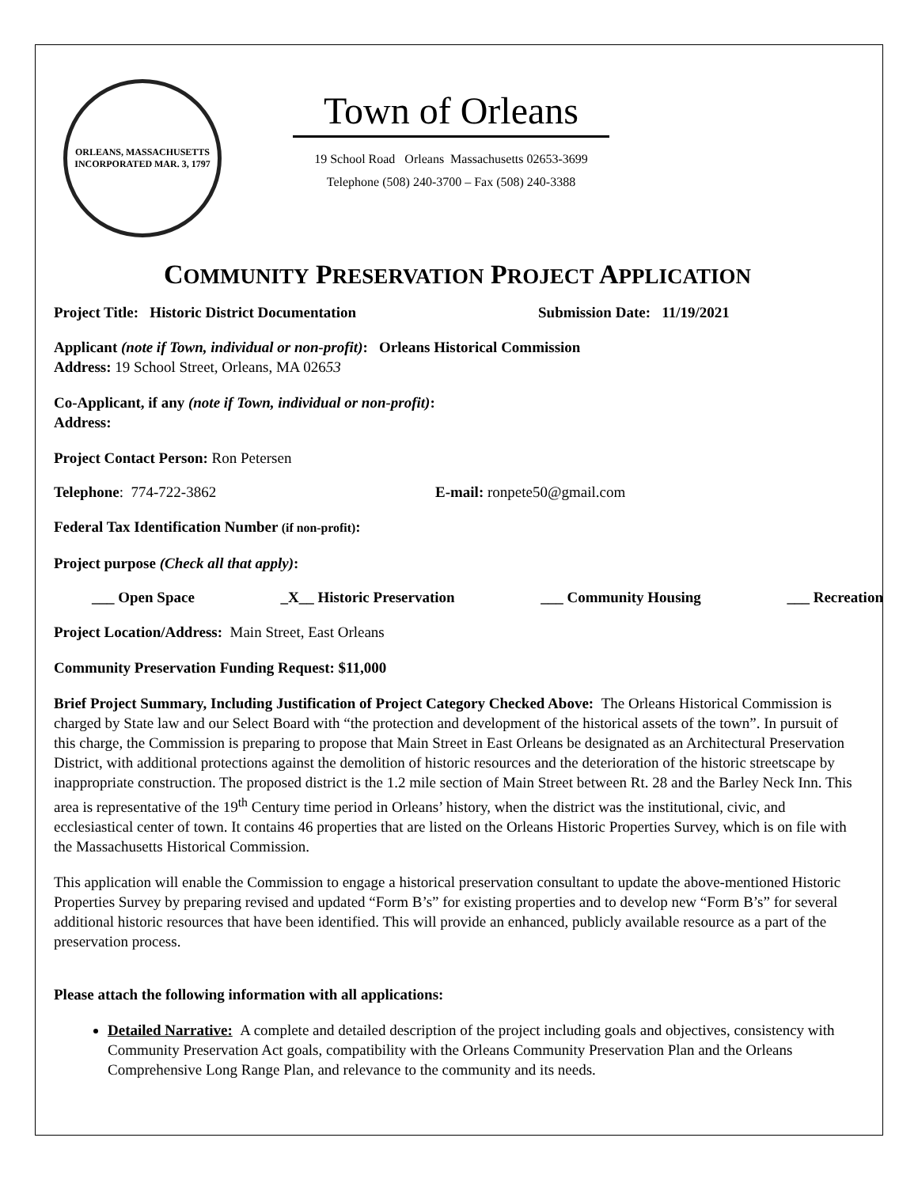ORLEANS, MASSACHUSETTS
INCORPORATED MAR. 3, 1797
Town of Orleans
19 School Road Orleans Massachusetts 02653-3699
Telephone (508) 240-3700 – Fax (508) 240-3388
COMMUNITY PRESERVATION PROJECT APPLICATION
Project Title: Historic District Documentation Submission Date: 11/19/2021
Applicant (note if Town, individual or non-profit): Orleans Historical Commission
Address: 19 School Street, Orleans, MA 02653
Co-Applicant, if any (note if Town, individual or non-profit):
Address:
Project Contact Person: Ron Petersen
Telephone: 774-722-3862 E-mail: ronpete50@gmail.com
Federal Tax Identification Number (if non-profit):
Project purpose (Check all that apply):
___ Open Space _X__ Historic Preservation ___ Community Housing ___ Recreation
Project Location/Address: Main Street, East Orleans
Community Preservation Funding Request: $11,000
Brief Project Summary, Including Justification of Project Category Checked Above: The Orleans Historical Commission is charged by State law and our Select Board with “the protection and development of the historical assets of the town”. In pursuit of this charge, the Commission is preparing to propose that Main Street in East Orleans be designated as an Architectural Preservation District, with additional protections against the demolition of historic resources and the deterioration of the historic streetscape by inappropriate construction. The proposed district is the 1.2 mile section of Main Street between Rt. 28 and the Barley Neck Inn. This area is representative of the 19<sup>th</sup> Century time period in Orleans’ history, when the district was the institutional, civic, and ecclesiastical center of town. It contains 46 properties that are listed on the Orleans Historic Properties Survey, which is on file with the Massachusetts Historical Commission.
This application will enable the Commission to engage a historical preservation consultant to update the above-mentioned Historic Properties Survey by preparing revised and updated “Form B’s” for existing properties and to develop new “Form B’s” for several additional historic resources that have been identified. This will provide an enhanced, publicly available resource as a part of the preservation process.
Please attach the following information with all applications:
Detailed Narrative: A complete and detailed description of the project including goals and objectives, consistency with Community Preservation Act goals, compatibility with the Orleans Community Preservation Plan and the Orleans Comprehensive Long Range Plan, and relevance to the community and its needs.